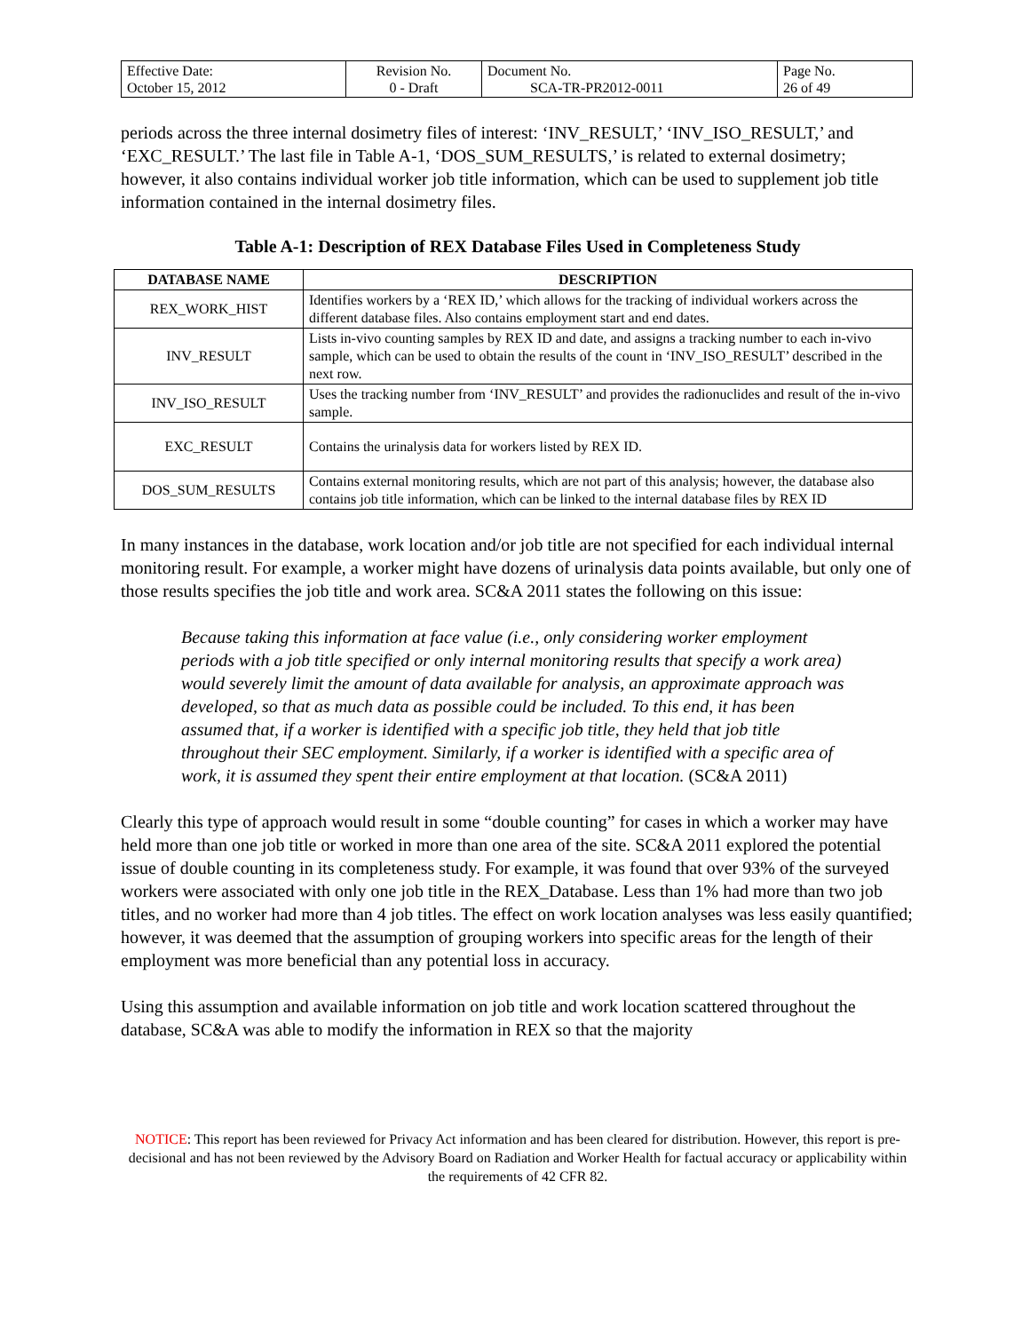| Effective Date: October 15, 2012 | Revision No. 0 - Draft | Document No. SCA-TR-PR2012-0011 | Page No. 26 of 49 |
periods across the three internal dosimetry files of interest: ‘INV_RESULT,’ ‘INV_ISO_RESULT,’ and ‘EXC_RESULT.’ The last file in Table A-1, ‘DOS_SUM_RESULTS,’ is related to external dosimetry; however, it also contains individual worker job title information, which can be used to supplement job title information contained in the internal dosimetry files.
Table A-1: Description of REX Database Files Used in Completeness Study
| DATABASE NAME | DESCRIPTION |
| --- | --- |
| REX_WORK_HIST | Identifies workers by a ‘REX ID,’ which allows for the tracking of individual workers across the different database files. Also contains employment start and end dates. |
| INV_RESULT | Lists in-vivo counting samples by REX ID and date, and assigns a tracking number to each in-vivo sample, which can be used to obtain the results of the count in ‘INV_ISO_RESULT’ described in the next row. |
| INV_ISO_RESULT | Uses the tracking number from ‘INV_RESULT’ and provides the radionuclides and result of the in-vivo sample. |
| EXC_RESULT | Contains the urinalysis data for workers listed by REX ID. |
| DOS_SUM_RESULTS | Contains external monitoring results, which are not part of this analysis; however, the database also contains job title information, which can be linked to the internal database files by REX ID |
In many instances in the database, work location and/or job title are not specified for each individual internal monitoring result. For example, a worker might have dozens of urinalysis data points available, but only one of those results specifies the job title and work area. SC&A 2011 states the following on this issue:
Because taking this information at face value (i.e., only considering worker employment periods with a job title specified or only internal monitoring results that specify a work area) would severely limit the amount of data available for analysis, an approximate approach was developed, so that as much data as possible could be included. To this end, it has been assumed that, if a worker is identified with a specific job title, they held that job title throughout their SEC employment. Similarly, if a worker is identified with a specific area of work, it is assumed they spent their entire employment at that location. (SC&A 2011)
Clearly this type of approach would result in some “double counting” for cases in which a worker may have held more than one job title or worked in more than one area of the site. SC&A 2011 explored the potential issue of double counting in its completeness study. For example, it was found that over 93% of the surveyed workers were associated with only one job title in the REX_Database. Less than 1% had more than two job titles, and no worker had more than 4 job titles. The effect on work location analyses was less easily quantified; however, it was deemed that the assumption of grouping workers into specific areas for the length of their employment was more beneficial than any potential loss in accuracy.
Using this assumption and available information on job title and work location scattered throughout the database, SC&A was able to modify the information in REX so that the majority
NOTICE: This report has been reviewed for Privacy Act information and has been cleared for distribution. However, this report is pre-decisional and has not been reviewed by the Advisory Board on Radiation and Worker Health for factual accuracy or applicability within the requirements of 42 CFR 82.